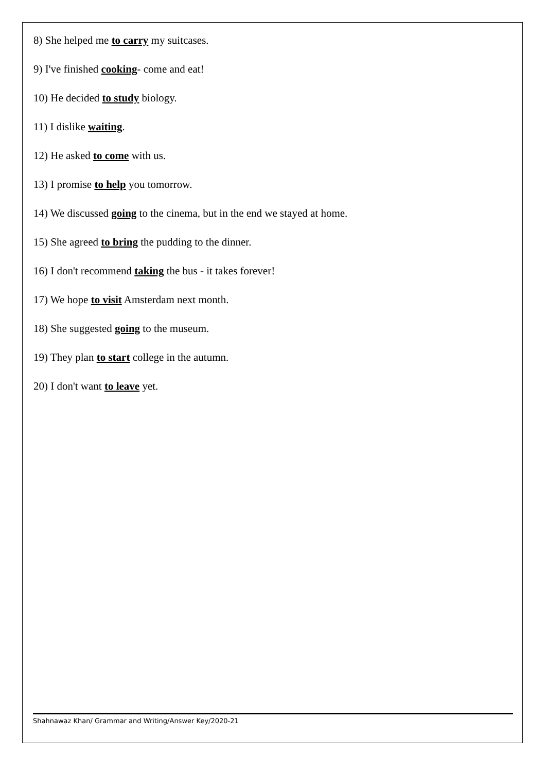8) She helped me to carry my suitcases.
9) I've finished cooking- come and eat!
10) He decided to study biology.
11) I dislike waiting.
12) He asked to come with us.
13) I promise to help you tomorrow.
14) We discussed going to the cinema, but in the end we stayed at home.
15) She agreed to bring the pudding to the dinner.
16) I don't recommend taking the bus - it takes forever!
17) We hope to visit Amsterdam next month.
18) She suggested going to the museum.
19) They plan to start college in the autumn.
20) I don't want to leave yet.
Shahnawaz Khan/ Grammar and Writing/Answer Key/2020-21